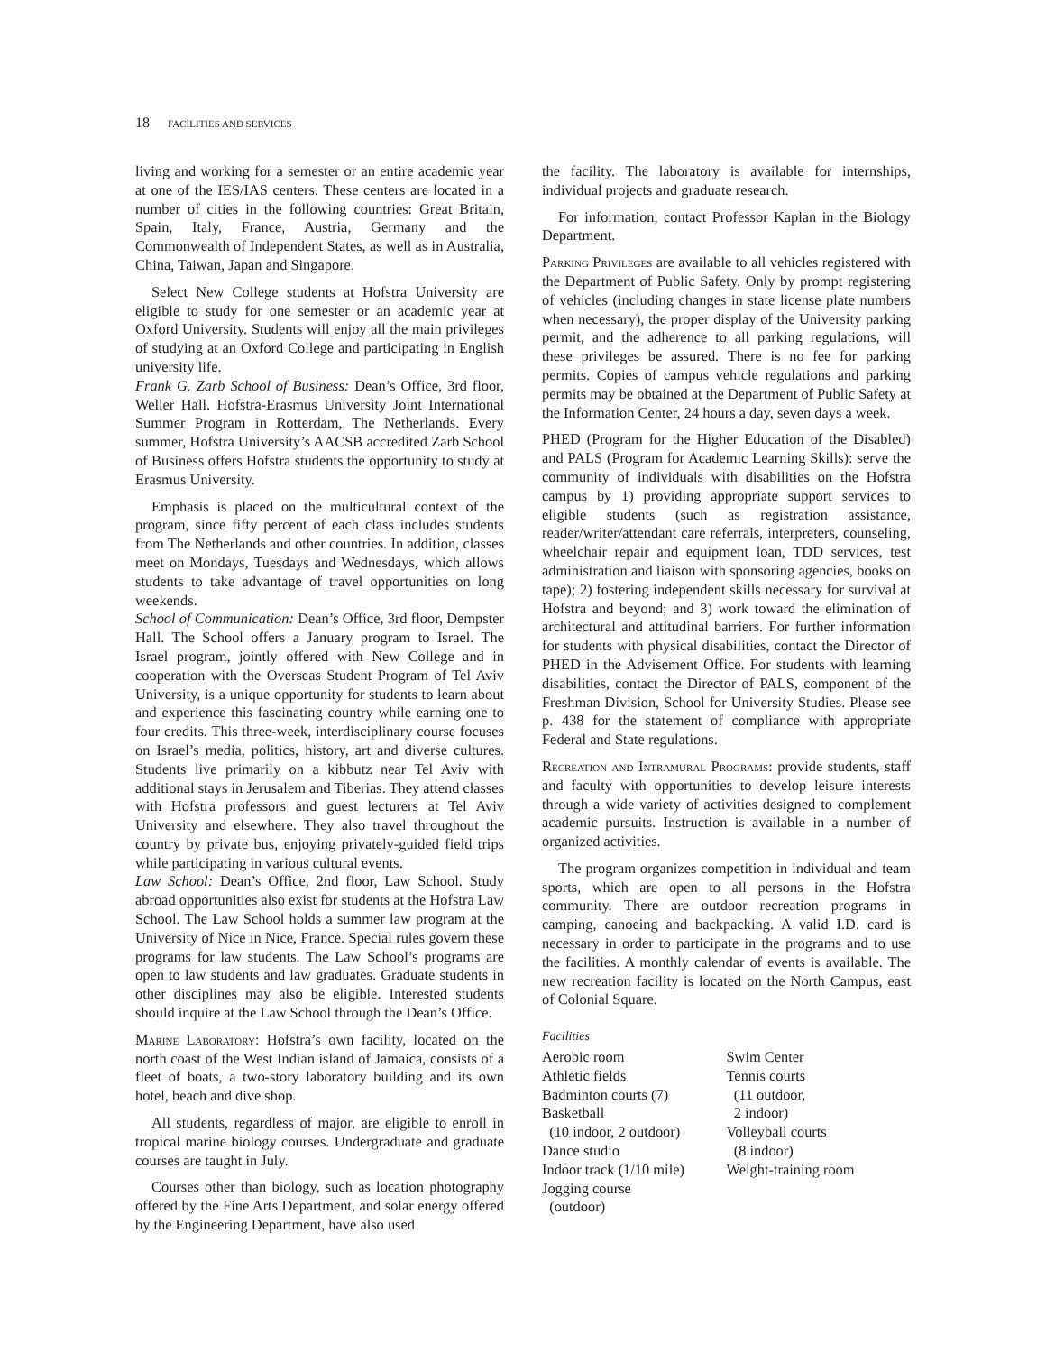18 FACILITIES AND SERVICES
living and working for a semester or an entire academic year at one of the IES/IAS centers. These centers are located in a number of cities in the following countries: Great Britain, Spain, Italy, France, Austria, Germany and the Commonwealth of Independent States, as well as in Australia, China, Taiwan, Japan and Singapore.
Select New College students at Hofstra University are eligible to study for one semester or an academic year at Oxford University. Students will enjoy all the main privileges of studying at an Oxford College and participating in English university life.
Frank G. Zarb School of Business: Dean’s Office, 3rd floor, Weller Hall. Hofstra-Erasmus University Joint International Summer Program in Rotterdam, The Netherlands. Every summer, Hofstra University’s AACSB accredited Zarb School of Business offers Hofstra students the opportunity to study at Erasmus University.
Emphasis is placed on the multicultural context of the program, since fifty percent of each class includes students from The Netherlands and other countries. In addition, classes meet on Mondays, Tuesdays and Wednesdays, which allows students to take advantage of travel opportunities on long weekends.
School of Communication: Dean’s Office, 3rd floor, Dempster Hall. The School offers a January program to Israel. The Israel program, jointly offered with New College and in cooperation with the Overseas Student Program of Tel Aviv University, is a unique opportunity for students to learn about and experience this fascinating country while earning one to four credits. This three-week, interdisciplinary course focuses on Israel’s media, politics, history, art and diverse cultures. Students live primarily on a kibbutz near Tel Aviv with additional stays in Jerusalem and Tiberias. They attend classes with Hofstra professors and guest lecturers at Tel Aviv University and elsewhere. They also travel throughout the country by private bus, enjoying privately-guided field trips while participating in various cultural events.
Law School: Dean’s Office, 2nd floor, Law School. Study abroad opportunities also exist for students at the Hofstra Law School. The Law School holds a summer law program at the University of Nice in Nice, France. Special rules govern these programs for law students. The Law School’s programs are open to law students and law graduates. Graduate students in other disciplines may also be eligible. Interested students should inquire at the Law School through the Dean’s Office.
Marine Laboratory: Hofstra’s own facility, located on the north coast of the West Indian island of Jamaica, consists of a fleet of boats, a two-story laboratory building and its own hotel, beach and dive shop.
All students, regardless of major, are eligible to enroll in tropical marine biology courses. Undergraduate and graduate courses are taught in July.
Courses other than biology, such as location photography offered by the Fine Arts Department, and solar energy offered by the Engineering Department, have also used
the facility. The laboratory is available for internships, individual projects and graduate research.
For information, contact Professor Kaplan in the Biology Department.
Parking Privileges are available to all vehicles registered with the Department of Public Safety. Only by prompt registering of vehicles (including changes in state license plate numbers when necessary), the proper display of the University parking permit, and the adherence to all parking regulations, will these privileges be assured. There is no fee for parking permits. Copies of campus vehicle regulations and parking permits may be obtained at the Department of Public Safety at the Information Center, 24 hours a day, seven days a week.
PHED (Program for the Higher Education of the Disabled) and PALS (Program for Academic Learning Skills): serve the community of individuals with disabilities on the Hofstra campus by 1) providing appropriate support services to eligible students (such as registration assistance, reader/writer/attendant care referrals, interpreters, counseling, wheelchair repair and equipment loan, TDD services, test administration and liaison with sponsoring agencies, books on tape); 2) fostering independent skills necessary for survival at Hofstra and beyond; and 3) work toward the elimination of architectural and attitudinal barriers. For further information for students with physical disabilities, contact the Director of PHED in the Advisement Office. For students with learning disabilities, contact the Director of PALS, component of the Freshman Division, School for University Studies. Please see p. 438 for the statement of compliance with appropriate Federal and State regulations.
Recreation and Intramural Programs: provide students, staff and faculty with opportunities to develop leisure interests through a wide variety of activities designed to complement academic pursuits. Instruction is available in a number of organized activities.
The program organizes competition in individual and team sports, which are open to all persons in the Hofstra community. There are outdoor recreation programs in camping, canoeing and backpacking. A valid I.D. card is necessary in order to participate in the programs and to use the facilities. A monthly calendar of events is available. The new recreation facility is located on the North Campus, east of Colonial Square.
Facilities
Aerobic room
Athletic fields
Badminton courts (7)
Basketball
(10 indoor, 2 outdoor)
Dance studio
Indoor track (1/10 mile)
Jogging course
(outdoor)
Swim Center
Tennis courts
(11 outdoor,
2 indoor)
Volleyball courts
(8 indoor)
Weight-training room